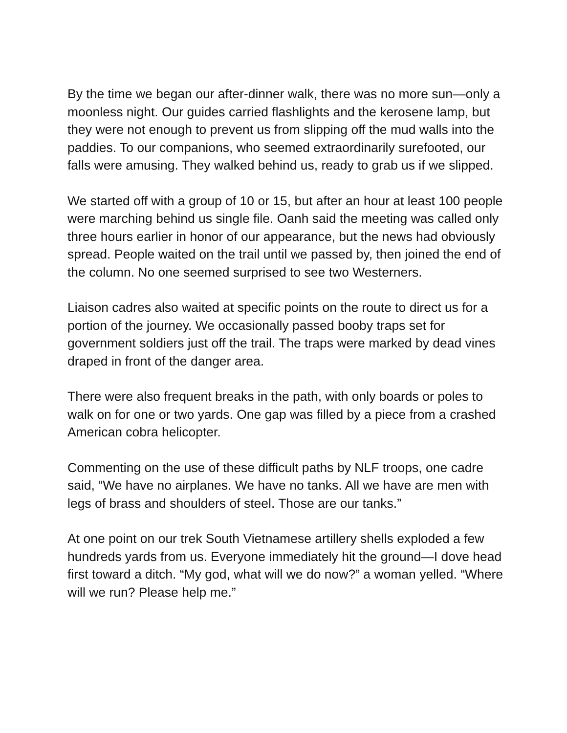By the time we began our after-dinner walk, there was no more sun—only a moonless night. Our guides carried flashlights and the kerosene lamp, but they were not enough to prevent us from slipping off the mud walls into the paddies. To our companions, who seemed extraordinarily surefooted, our falls were amusing. They walked behind us, ready to grab us if we slipped.
We started off with a group of 10 or 15, but after an hour at least 100 people were marching behind us single file. Oanh said the meeting was called only three hours earlier in honor of our appearance, but the news had obviously spread. People waited on the trail until we passed by, then joined the end of the column. No one seemed surprised to see two Westerners.
Liaison cadres also waited at specific points on the route to direct us for a portion of the journey. We occasionally passed booby traps set for government soldiers just off the trail. The traps were marked by dead vines draped in front of the danger area.
There were also frequent breaks in the path, with only boards or poles to walk on for one or two yards. One gap was filled by a piece from a crashed American cobra helicopter.
Commenting on the use of these difficult paths by NLF troops, one cadre said, “We have no airplanes. We have no tanks. All we have are men with legs of brass and shoulders of steel. Those are our tanks.”
At one point on our trek South Vietnamese artillery shells exploded a few hundreds yards from us. Everyone immediately hit the ground—I dove head first toward a ditch. “My god, what will we do now?” a woman yelled. “Where will we run? Please help me.”